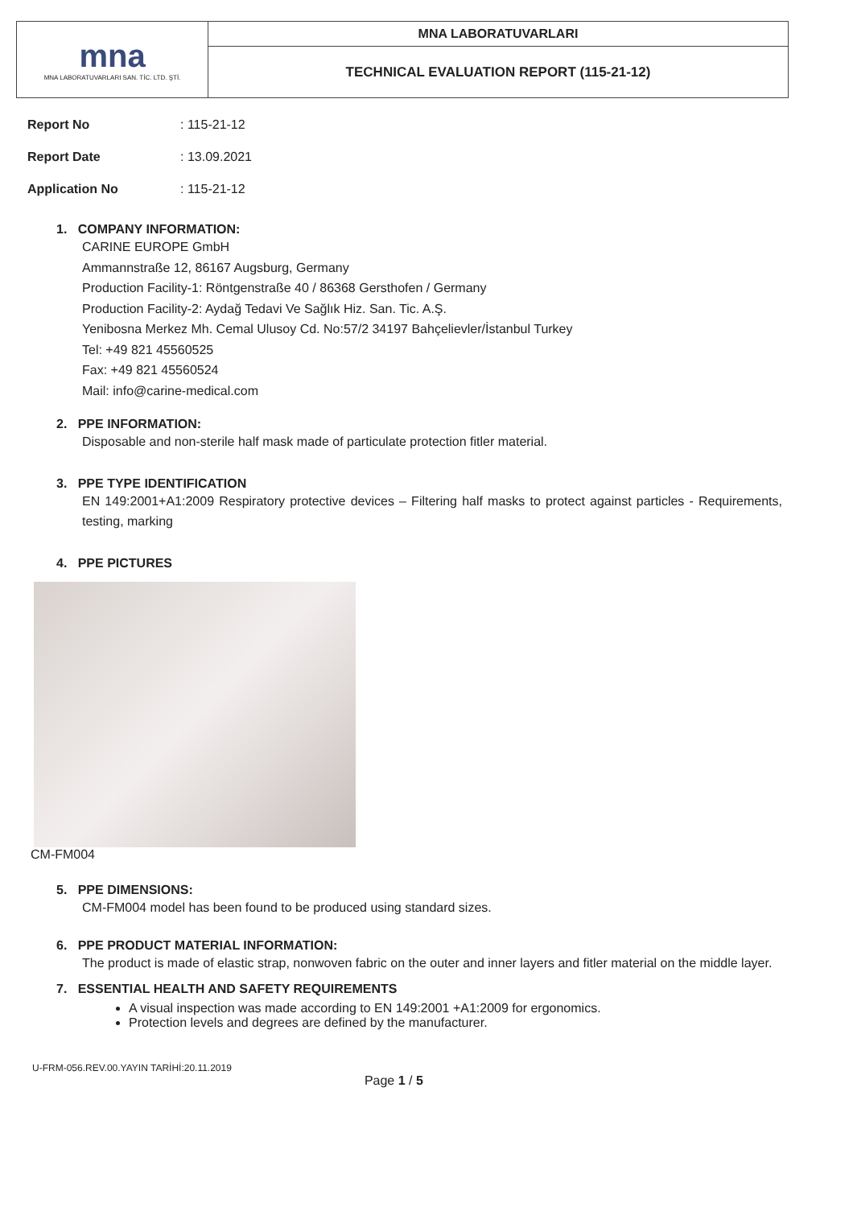| mna MNA LABORATUVARLARI SAN. TİC. LTD. ŞTİ. | MNA LABORATUVARLARI |
| | TECHNICAL EVALUATION REPORT (115-21-12) |
Report No: 115-21-12
Report Date: 13.09.2021
Application No: 115-21-12
1. COMPANY INFORMATION:
CARINE EUROPE GmbH
Ammannstraße 12, 86167 Augsburg, Germany
Production Facility-1: Röntgenstraße 40 / 86368 Gersthofen / Germany
Production Facility-2: Aydağ Tedavi Ve Sağlık Hiz. San. Tic. A.Ş.
Yenibosna Merkez Mh. Cemal Ulusoy Cd. No:57/2 34197 Bahçelievler/İstanbul Turkey
Tel: +49 821 45560525
Fax: +49 821 45560524
Mail: info@carine-medical.com
2. PPE INFORMATION:
Disposable and non-sterile half mask made of particulate protection fitler material.
3. PPE TYPE IDENTIFICATION
EN 149:2001+A1:2009 Respiratory protective devices – Filtering half masks to protect against particles - Requirements, testing, marking
4. PPE PICTURES
CM-FM004
5. PPE DIMENSIONS:
CM-FM004 model has been found to be produced using standard sizes.
6. PPE PRODUCT MATERIAL INFORMATION:
The product is made of elastic strap, nonwoven fabric on the outer and inner layers and fitler material on the middle layer.
7. ESSENTIAL HEALTH AND SAFETY REQUIREMENTS
A visual inspection was made according to EN 149:2001 +A1:2009 for ergonomics.
Protection levels and degrees are defined by the manufacturer.
U-FRM-056.REV.00.YAYIN TARİHİ:20.11.2019 Page 1 / 5